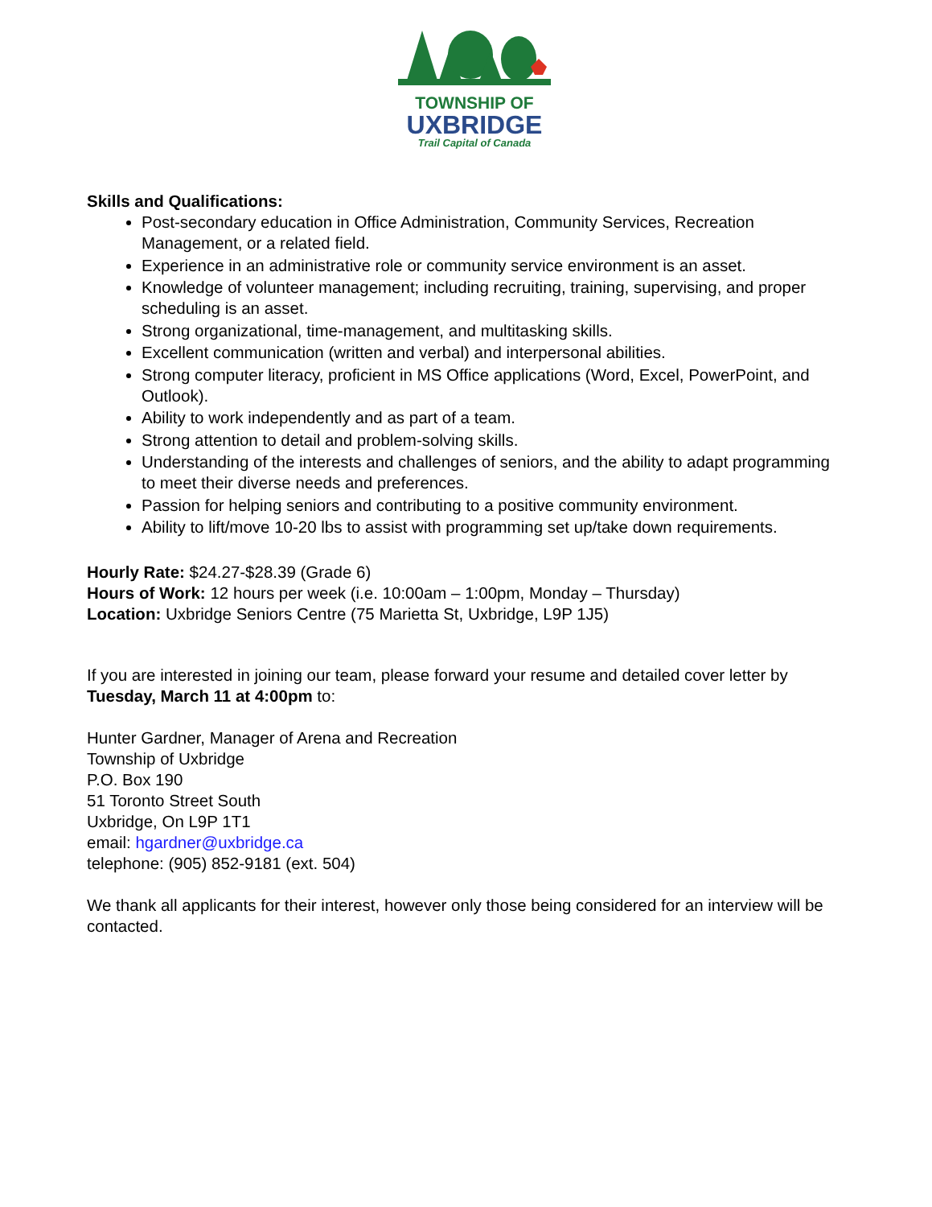TOWNSHIP OF
UXBRIDGE
Trail Capital of Canada
Skills and Qualifications:
Post-secondary education in Office Administration, Community Services, Recreation Management, or a related field.
Experience in an administrative role or community service environment is an asset.
Knowledge of volunteer management; including recruiting, training, supervising, and proper scheduling is an asset.
Strong organizational, time-management, and multitasking skills.
Excellent communication (written and verbal) and interpersonal abilities.
Strong computer literacy, proficient in MS Office applications (Word, Excel, PowerPoint, and Outlook).
Ability to work independently and as part of a team.
Strong attention to detail and problem-solving skills.
Understanding of the interests and challenges of seniors, and the ability to adapt programming to meet their diverse needs and preferences.
Passion for helping seniors and contributing to a positive community environment.
Ability to lift/move 10-20 lbs to assist with programming set up/take down requirements.
Hourly Rate: $24.27-$28.39 (Grade 6)
Hours of Work: 12 hours per week (i.e. 10:00am – 1:00pm, Monday – Thursday)
Location: Uxbridge Seniors Centre (75 Marietta St, Uxbridge, L9P 1J5)
If you are interested in joining our team, please forward your resume and detailed cover letter by Tuesday, March 11 at 4:00pm to:
Hunter Gardner, Manager of Arena and Recreation
Township of Uxbridge
P.O. Box 190
51 Toronto Street South
Uxbridge, On L9P 1T1
email: hgardner@uxbridge.ca
telephone: (905) 852-9181 (ext. 504)
We thank all applicants for their interest, however only those being considered for an interview will be contacted.